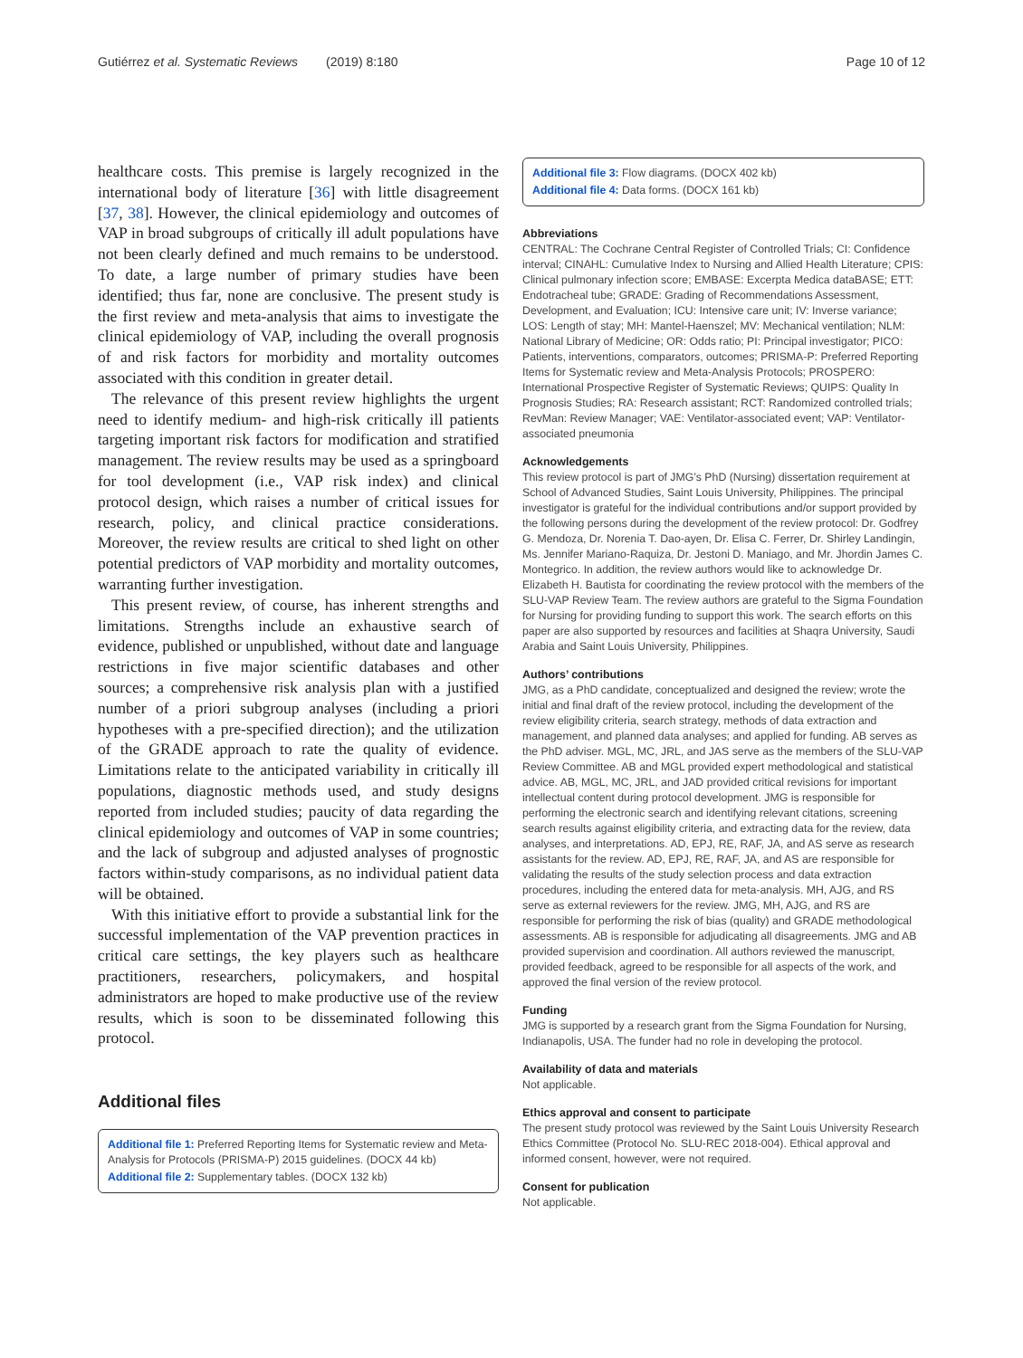Gutiérrez et al. Systematic Reviews (2019) 8:180 Page 10 of 12
healthcare costs. This premise is largely recognized in the international body of literature [36] with little disagreement [37, 38]. However, the clinical epidemiology and outcomes of VAP in broad subgroups of critically ill adult populations have not been clearly defined and much remains to be understood. To date, a large number of primary studies have been identified; thus far, none are conclusive. The present study is the first review and meta-analysis that aims to investigate the clinical epidemiology of VAP, including the overall prognosis of and risk factors for morbidity and mortality outcomes associated with this condition in greater detail.
The relevance of this present review highlights the urgent need to identify medium- and high-risk critically ill patients targeting important risk factors for modification and stratified management. The review results may be used as a springboard for tool development (i.e., VAP risk index) and clinical protocol design, which raises a number of critical issues for research, policy, and clinical practice considerations. Moreover, the review results are critical to shed light on other potential predictors of VAP morbidity and mortality outcomes, warranting further investigation.
This present review, of course, has inherent strengths and limitations. Strengths include an exhaustive search of evidence, published or unpublished, without date and language restrictions in five major scientific databases and other sources; a comprehensive risk analysis plan with a justified number of a priori subgroup analyses (including a priori hypotheses with a pre-specified direction); and the utilization of the GRADE approach to rate the quality of evidence. Limitations relate to the anticipated variability in critically ill populations, diagnostic methods used, and study designs reported from included studies; paucity of data regarding the clinical epidemiology and outcomes of VAP in some countries; and the lack of subgroup and adjusted analyses of prognostic factors within-study comparisons, as no individual patient data will be obtained.
With this initiative effort to provide a substantial link for the successful implementation of the VAP prevention practices in critical care settings, the key players such as healthcare practitioners, researchers, policymakers, and hospital administrators are hoped to make productive use of the review results, which is soon to be disseminated following this protocol.
Additional files
Additional file 1: Preferred Reporting Items for Systematic review and Meta-Analysis for Protocols (PRISMA-P) 2015 guidelines. (DOCX 44 kb)
Additional file 2: Supplementary tables. (DOCX 132 kb)
Additional file 3: Flow diagrams. (DOCX 402 kb)
Additional file 4: Data forms. (DOCX 161 kb)
Abbreviations
CENTRAL: The Cochrane Central Register of Controlled Trials; CI: Confidence interval; CINAHL: Cumulative Index to Nursing and Allied Health Literature; CPIS: Clinical pulmonary infection score; EMBASE: Excerpta Medica dataBASE; ETT: Endotracheal tube; GRADE: Grading of Recommendations Assessment, Development, and Evaluation; ICU: Intensive care unit; IV: Inverse variance; LOS: Length of stay; MH: Mantel-Haenszel; MV: Mechanical ventilation; NLM: National Library of Medicine; OR: Odds ratio; PI: Principal investigator; PICO: Patients, interventions, comparators, outcomes; PRISMA-P: Preferred Reporting Items for Systematic review and Meta-Analysis Protocols; PROSPERO: International Prospective Register of Systematic Reviews; QUIPS: Quality In Prognosis Studies; RA: Research assistant; RCT: Randomized controlled trials; RevMan: Review Manager; VAE: Ventilator-associated event; VAP: Ventilator-associated pneumonia
Acknowledgements
This review protocol is part of JMG’s PhD (Nursing) dissertation requirement at School of Advanced Studies, Saint Louis University, Philippines. The principal investigator is grateful for the individual contributions and/or support provided by the following persons during the development of the review protocol: Dr. Godfrey G. Mendoza, Dr. Norenia T. Dao-ayen, Dr. Elisa C. Ferrer, Dr. Shirley Landingin, Ms. Jennifer Mariano-Raquiza, Dr. Jestoni D. Maniago, and Mr. Jhordin James C. Montegrico. In addition, the review authors would like to acknowledge Dr. Elizabeth H. Bautista for coordinating the review protocol with the members of the SLU-VAP Review Team. The review authors are grateful to the Sigma Foundation for Nursing for providing funding to support this work. The search efforts on this paper are also supported by resources and facilities at Shaqra University, Saudi Arabia and Saint Louis University, Philippines.
Authors’ contributions
JMG, as a PhD candidate, conceptualized and designed the review; wrote the initial and final draft of the review protocol, including the development of the review eligibility criteria, search strategy, methods of data extraction and management, and planned data analyses; and applied for funding. AB serves as the PhD adviser. MGL, MC, JRL, and JAS serve as the members of the SLU-VAP Review Committee. AB and MGL provided expert methodological and statistical advice. AB, MGL, MC, JRL, and JAD provided critical revisions for important intellectual content during protocol development. JMG is responsible for performing the electronic search and identifying relevant citations, screening search results against eligibility criteria, and extracting data for the review, data analyses, and interpretations. AD, EPJ, RE, RAF, JA, and AS serve as research assistants for the review. AD, EPJ, RE, RAF, JA, and AS are responsible for validating the results of the study selection process and data extraction procedures, including the entered data for meta-analysis. MH, AJG, and RS serve as external reviewers for the review. JMG, MH, AJG, and RS are responsible for performing the risk of bias (quality) and GRADE methodological assessments. AB is responsible for adjudicating all disagreements. JMG and AB provided supervision and coordination. All authors reviewed the manuscript, provided feedback, agreed to be responsible for all aspects of the work, and approved the final version of the review protocol.
Funding
JMG is supported by a research grant from the Sigma Foundation for Nursing, Indianapolis, USA. The funder had no role in developing the protocol.
Availability of data and materials
Not applicable.
Ethics approval and consent to participate
The present study protocol was reviewed by the Saint Louis University Research Ethics Committee (Protocol No. SLU-REC 2018-004). Ethical approval and informed consent, however, were not required.
Consent for publication
Not applicable.